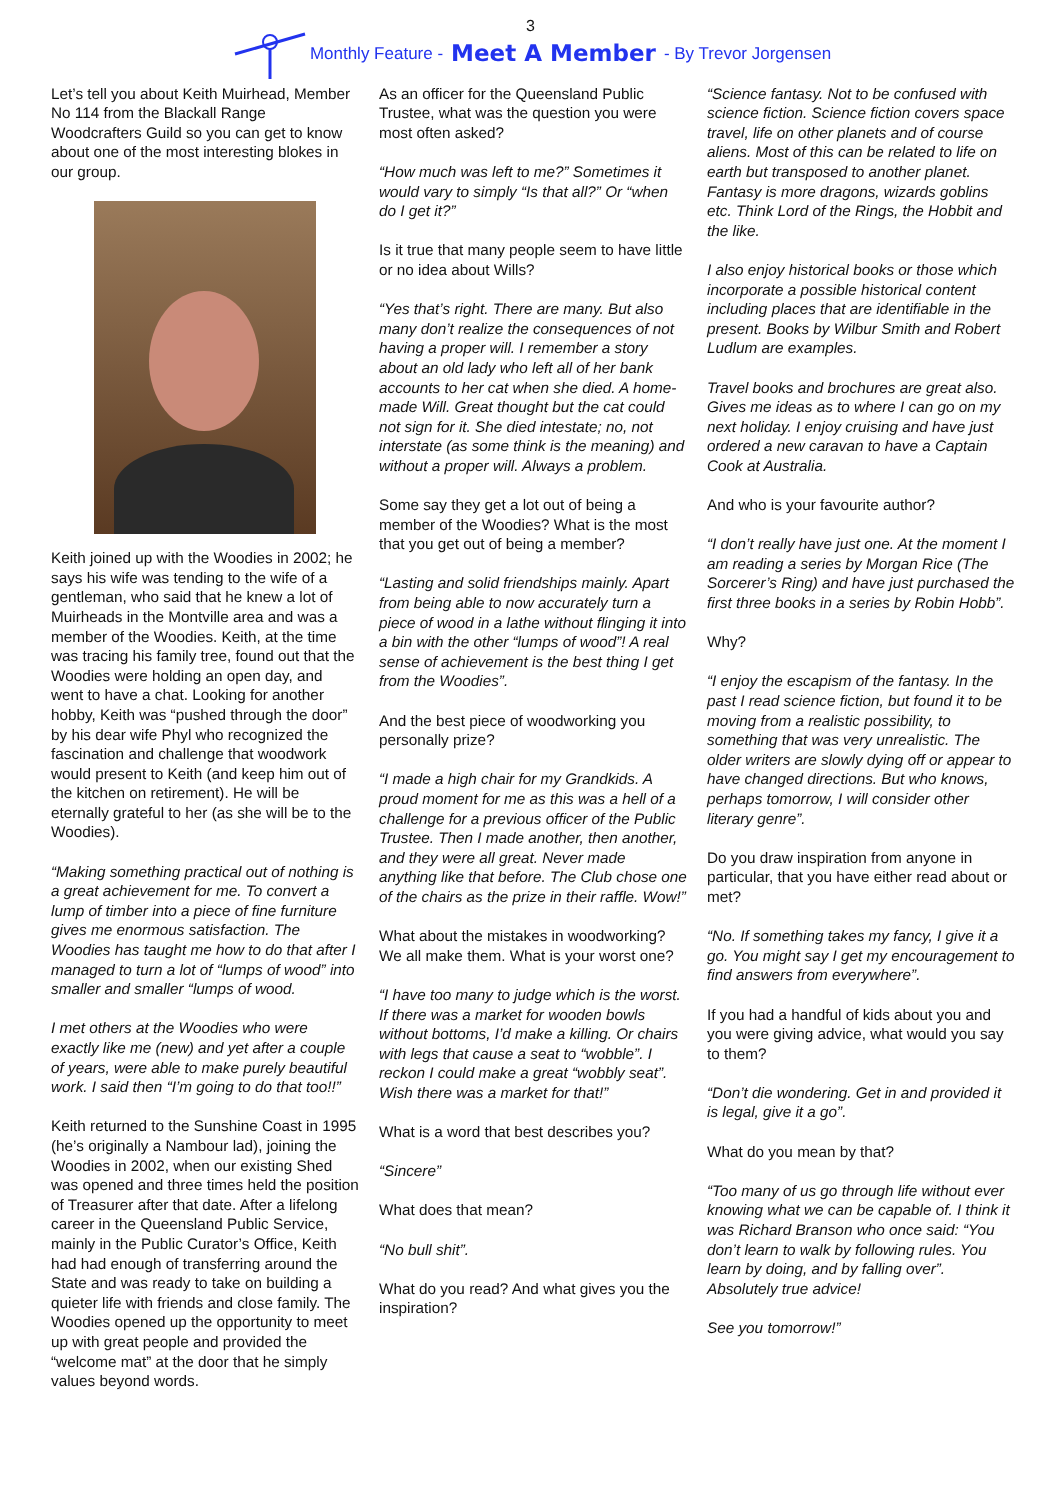3
Monthly Feature - Meet A Member - By Trevor Jorgensen
Let’s tell you about Keith Muirhead, Member No 114 from the Blackall Range Woodcrafters Guild so you can get to know about one of the most interesting blokes in our group.
Keith joined up with the Woodies in 2002; he says his wife was tending to the wife of a gentleman, who said that he knew a lot of Muirheads in the Montville area and was a member of the Woodies. Keith, at the time was tracing his family tree, found out that the Woodies were holding an open day, and went to have a chat. Looking for another hobby, Keith was “pushed through the door” by his dear wife Phyl who recognized the fascination and challenge that woodwork would present to Keith (and keep him out of the kitchen on retirement). He will be eternally grateful to her (as she will be to the Woodies).
“Making something practical out of nothing is a great achievement for me. To convert a lump of timber into a piece of fine furniture gives me enormous satisfaction. The Woodies has taught me how to do that after I managed to turn a lot of “lumps of wood” into smaller and smaller “lumps of wood.
I met others at the Woodies who were exactly like me (new) and yet after a couple of years, were able to make purely beautiful work. I said then “I’m going to do that too!!”
Keith returned to the Sunshine Coast in 1995 (he’s originally a Nambour lad), joining the Woodies in 2002, when our existing Shed was opened and three times held the position of Treasurer after that date. After a lifelong career in the Queensland Public Service, mainly in the Public Curator’s Office, Keith had had enough of transferring around the State and was ready to take on building a quieter life with friends and close family. The Woodies opened up the opportunity to meet up with great people and provided the “welcome mat” at the door that he simply values beyond words.
As an officer for the Queensland Public Trustee, what was the question you were most often asked?
“How much was left to me?” Sometimes it would vary to simply “Is that all?” Or “when do I get it?”
Is it true that many people seem to have little or no idea about Wills?
“Yes that’s right. There are many. But also many don’t realize the consequences of not having a proper will. I remember a story about an old lady who left all of her bank accounts to her cat when she died. A home-made Will. Great thought but the cat could not sign for it. She died intestate; no, not interstate (as some think is the meaning) and without a proper will. Always a problem.
Some say they get a lot out of being a member of the Woodies? What is the most that you get out of being a member?
“Lasting and solid friendships mainly. Apart from being able to now accurately turn a piece of wood in a lathe without flinging it into a bin with the other “lumps of wood”! A real sense of achievement is the best thing I get from the Woodies”.
And the best piece of woodworking you personally prize?
“I made a high chair for my Grandkids. A proud moment for me as this was a hell of a challenge for a previous officer of the Public Trustee. Then I made another, then another, and they were all great. Never made anything like that before. The Club chose one of the chairs as the prize in their raffle. Wow!”
What about the mistakes in woodworking? We all make them. What is your worst one?
“I have too many to judge which is the worst. If there was a market for wooden bowls without bottoms, I’d make a killing. Or chairs with legs that cause a seat to “wobble”. I reckon I could make a great “wobbly seat”. Wish there was a market for that!”
What is a word that best describes you?
“Sincere”
What does that mean?
“No bull shit”.
What do you read? And what gives you the inspiration?
“Science fantasy. Not to be confused with science fiction. Science fiction covers space travel, life on other planets and of course aliens. Most of this can be related to life on earth but transposed to another planet. Fantasy is more dragons, wizards goblins etc. Think Lord of the Rings, the Hobbit and the like.
I also enjoy historical books or those which incorporate a possible historical content including places that are identifiable in the present. Books by Wilbur Smith and Robert Ludlum are examples.
Travel books and brochures are great also. Gives me ideas as to where I can go on my next holiday. I enjoy cruising and have just ordered a new caravan to have a Captain Cook at Australia.
And who is your favourite author?
“I don’t really have just one. At the moment I am reading a series by Morgan Rice (The Sorcerer’s Ring) and have just purchased the first three books in a series by Robin Hobb”.
Why?
“I enjoy the escapism of the fantasy. In the past I read science fiction, but found it to be moving from a realistic possibility, to something that was very unrealistic. The older writers are slowly dying off or appear to have changed directions. But who knows, perhaps tomorrow, I will consider other literary genre”.
Do you draw inspiration from anyone in particular, that you have either read about or met?
“No. If something takes my fancy, I give it a go. You might say I get my encouragement to find answers from everywhere”.
If you had a handful of kids about you and you were giving advice, what would you say to them?
“Don’t die wondering. Get in and provided it is legal, give it a go”.
What do you mean by that?
“Too many of us go through life without ever knowing what we can be capable of. I think it was Richard Branson who once said: “You don’t learn to walk by following rules. You learn by doing, and by falling over”. Absolutely true advice!
See you tomorrow!”